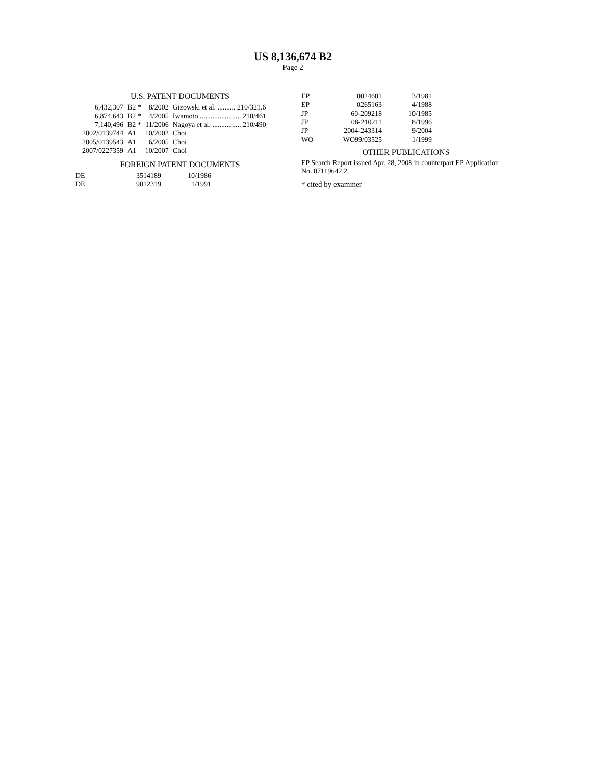US 8,136,674 B2
Page 2
U.S. PATENT DOCUMENTS
| 6,432,307 | B2 * | 8/2002 | Gizowski et al. .......... 210/321.6 |
| 6,874,643 | B2 * | 4/2005 | Iwamoto ....................... 210/461 |
| 7,140,496 | B2 * | 11/2006 | Nagoya et al. ................ 210/490 |
| 2002/0139744 | A1 | 10/2002 | Choi |
| 2005/0139543 | A1 | 6/2005 | Choi |
| 2007/0227359 | A1 | 10/2007 | Choi |
FOREIGN PATENT DOCUMENTS
| DE | 3514189 | 10/1986 |
| DE | 9012319 | 1/1991 |
| EP | 0024601 | 3/1981 |
| EP | 0265163 | 4/1988 |
| JP | 60-209218 | 10/1985 |
| JP | 08-210211 | 8/1996 |
| JP | 2004-243314 | 9/2004 |
| WO | WO99/03525 | 1/1999 |
OTHER PUBLICATIONS
EP Search Report issued Apr. 28, 2008 in counterpart EP Application No. 07119642.2.
* cited by examiner